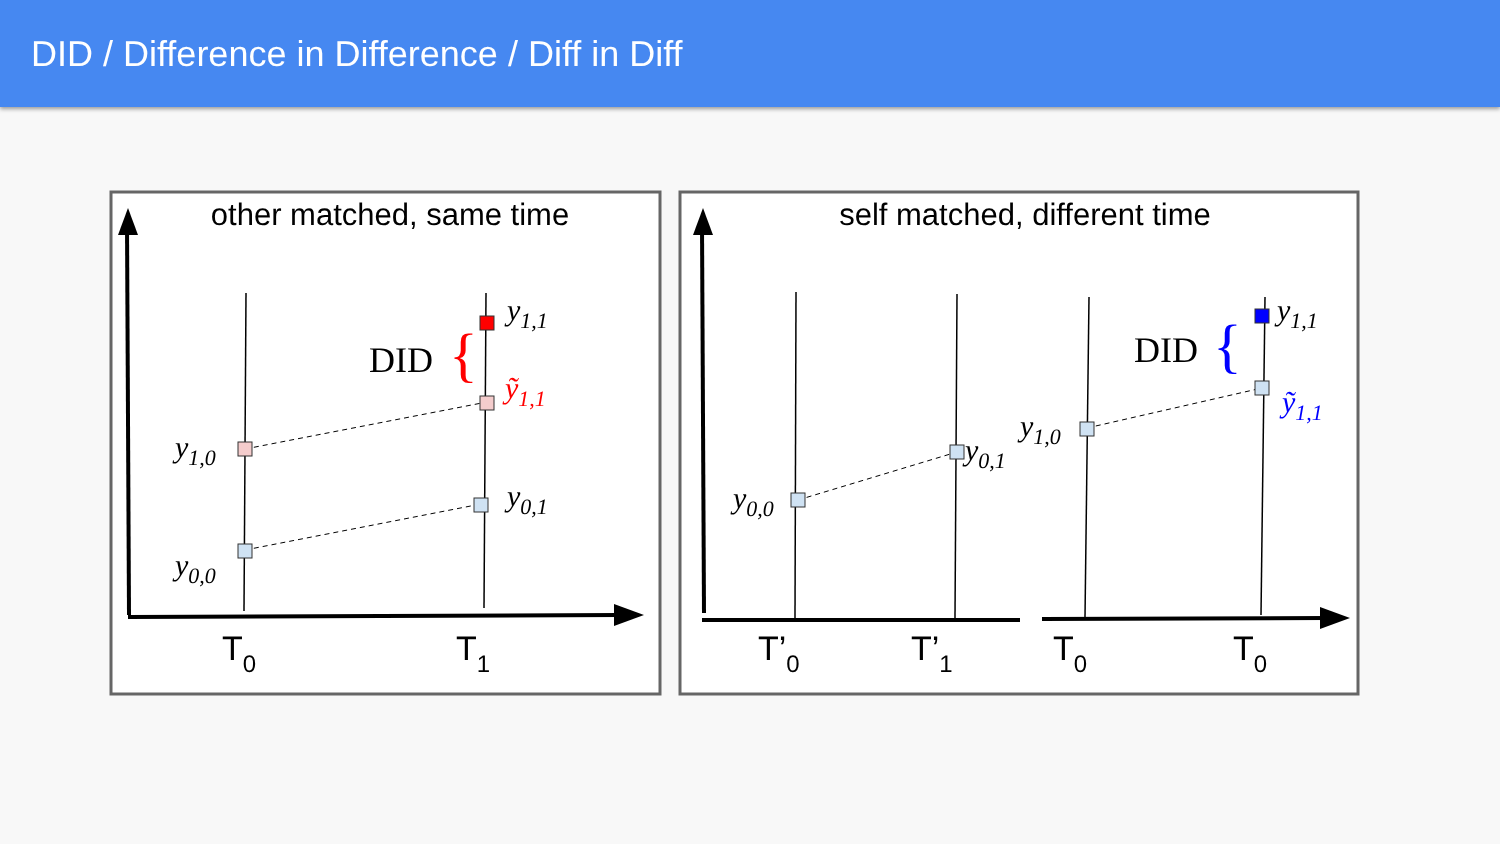DID / Difference in Difference / Diff in Diff
other matched, same time
self matched, different time
y1,0
y0,0
y1,1
ỹ1,1
y0,1
y0,0
y0,1
y1,0
y1,1
ỹ1,1
DID
{
DID
{
T0
T1
T’0
T’1
T0
T0